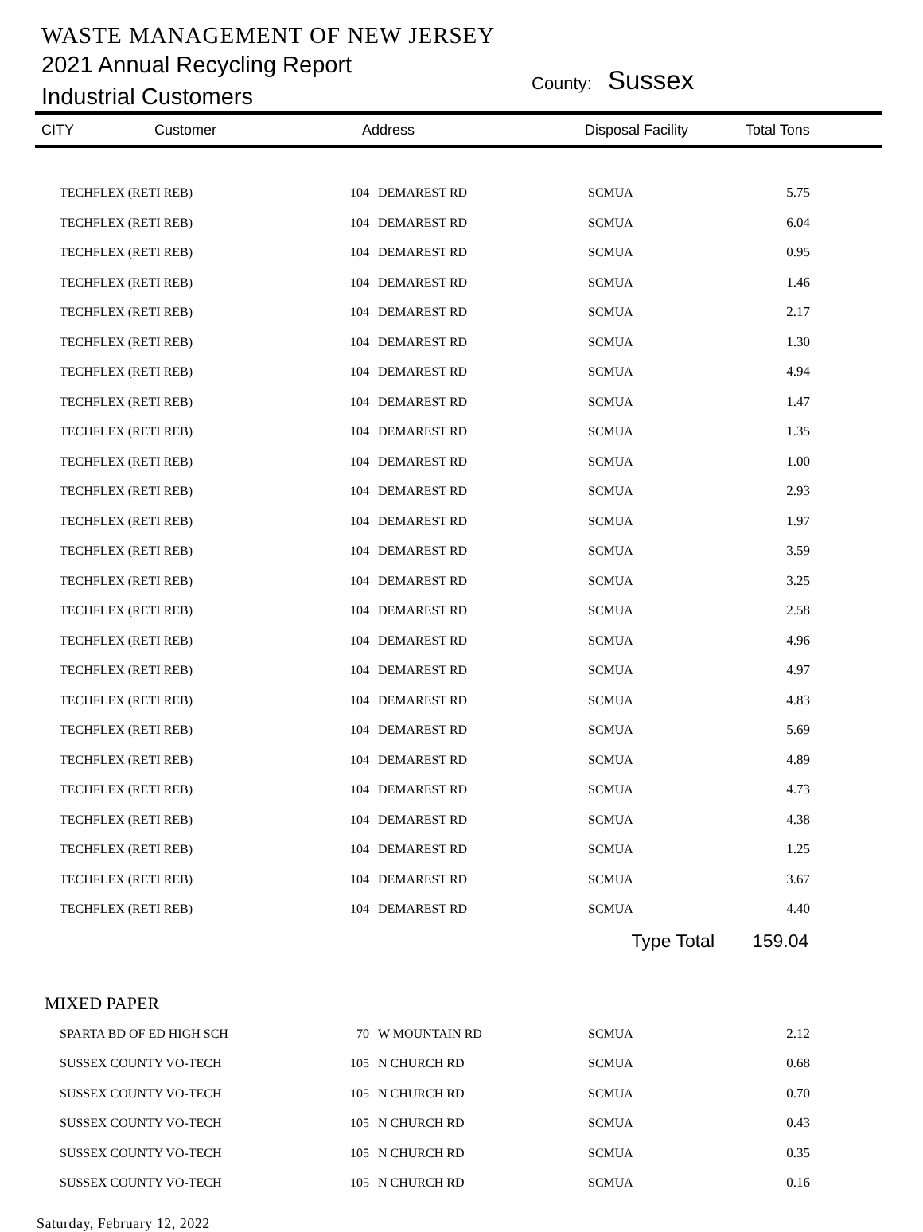WASTE MANAGEMENT OF NEW JERSEY
2021 Annual Recycling Report
Industrial Customers
County: Sussex
| CITY | Customer | Address | Disposal Facility | Total Tons |
| --- | --- | --- | --- | --- |
| | TECHFLEX (RETI REB) | 104 | DEMAREST RD | SCMUA | 5.75 |
| | TECHFLEX (RETI REB) | 104 | DEMAREST RD | SCMUA | 6.04 |
| | TECHFLEX (RETI REB) | 104 | DEMAREST RD | SCMUA | 0.95 |
| | TECHFLEX (RETI REB) | 104 | DEMAREST RD | SCMUA | 1.46 |
| | TECHFLEX (RETI REB) | 104 | DEMAREST RD | SCMUA | 2.17 |
| | TECHFLEX (RETI REB) | 104 | DEMAREST RD | SCMUA | 1.30 |
| | TECHFLEX (RETI REB) | 104 | DEMAREST RD | SCMUA | 4.94 |
| | TECHFLEX (RETI REB) | 104 | DEMAREST RD | SCMUA | 1.47 |
| | TECHFLEX (RETI REB) | 104 | DEMAREST RD | SCMUA | 1.35 |
| | TECHFLEX (RETI REB) | 104 | DEMAREST RD | SCMUA | 1.00 |
| | TECHFLEX (RETI REB) | 104 | DEMAREST RD | SCMUA | 2.93 |
| | TECHFLEX (RETI REB) | 104 | DEMAREST RD | SCMUA | 1.97 |
| | TECHFLEX (RETI REB) | 104 | DEMAREST RD | SCMUA | 3.59 |
| | TECHFLEX (RETI REB) | 104 | DEMAREST RD | SCMUA | 3.25 |
| | TECHFLEX (RETI REB) | 104 | DEMAREST RD | SCMUA | 2.58 |
| | TECHFLEX (RETI REB) | 104 | DEMAREST RD | SCMUA | 4.96 |
| | TECHFLEX (RETI REB) | 104 | DEMAREST RD | SCMUA | 4.97 |
| | TECHFLEX (RETI REB) | 104 | DEMAREST RD | SCMUA | 4.83 |
| | TECHFLEX (RETI REB) | 104 | DEMAREST RD | SCMUA | 5.69 |
| | TECHFLEX (RETI REB) | 104 | DEMAREST RD | SCMUA | 4.89 |
| | TECHFLEX (RETI REB) | 104 | DEMAREST RD | SCMUA | 4.73 |
| | TECHFLEX (RETI REB) | 104 | DEMAREST RD | SCMUA | 4.38 |
| | TECHFLEX (RETI REB) | 104 | DEMAREST RD | SCMUA | 1.25 |
| | TECHFLEX (RETI REB) | 104 | DEMAREST RD | SCMUA | 3.67 |
| | TECHFLEX (RETI REB) | 104 | DEMAREST RD | SCMUA | 4.40 |
| | | | | Type Total | 159.04 |
| MIXED PAPER | | | | | |
| | SPARTA BD OF ED HIGH SCH | 70 | W MOUNTAIN RD | SCMUA | 2.12 |
| | SUSSEX COUNTY VO-TECH | 105 | N CHURCH RD | SCMUA | 0.68 |
| | SUSSEX COUNTY VO-TECH | 105 | N CHURCH RD | SCMUA | 0.70 |
| | SUSSEX COUNTY VO-TECH | 105 | N CHURCH RD | SCMUA | 0.43 |
| | SUSSEX COUNTY VO-TECH | 105 | N CHURCH RD | SCMUA | 0.35 |
| | SUSSEX COUNTY VO-TECH | 105 | N CHURCH RD | SCMUA | 0.16 |
Saturday, February 12, 2022